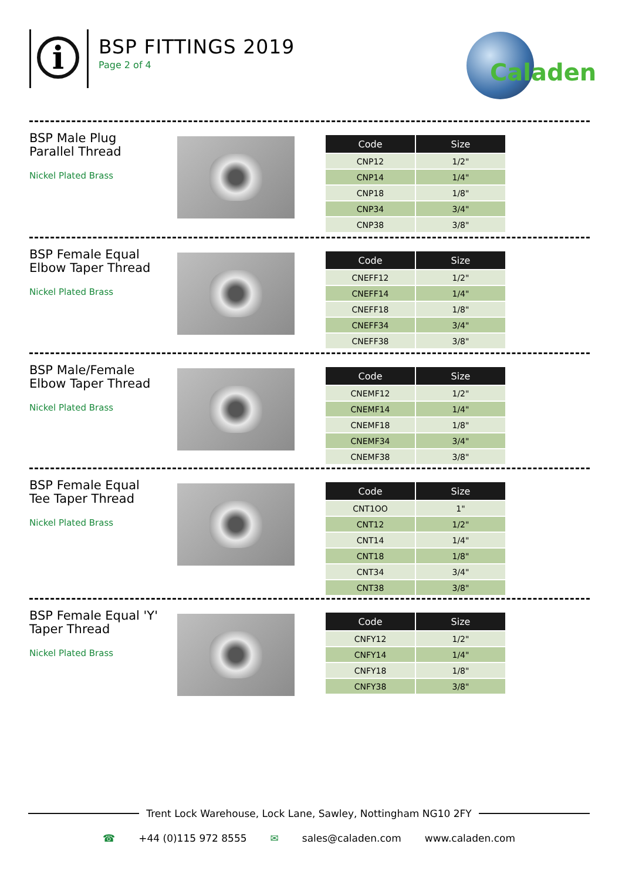i
BSP FITTINGS 2019
Page 2 of 4
Caladen
BSP Male Plug Parallel Thread
Nickel Plated Brass
| Code | Size |
| --- | --- |
| CNP12 | 1/2" |
| CNP14 | 1/4" |
| CNP18 | 1/8" |
| CNP34 | 3/4" |
| CNP38 | 3/8" |
BSP Female Equal Elbow Taper Thread
Nickel Plated Brass
| Code | Size |
| --- | --- |
| CNEFF12 | 1/2" |
| CNEFF14 | 1/4" |
| CNEFF18 | 1/8" |
| CNEFF34 | 3/4" |
| CNEFF38 | 3/8" |
BSP Male/Female Elbow Taper Thread
Nickel Plated Brass
| Code | Size |
| --- | --- |
| CNEMF12 | 1/2" |
| CNEMF14 | 1/4" |
| CNEMF18 | 1/8" |
| CNEMF34 | 3/4" |
| CNEMF38 | 3/8" |
BSP Female Equal Tee Taper Thread
Nickel Plated Brass
| Code | Size |
| --- | --- |
| CNT1OO | 1" |
| CNT12 | 1/2" |
| CNT14 | 1/4" |
| CNT18 | 1/8" |
| CNT34 | 3/4" |
| CNT38 | 3/8" |
BSP Female Equal 'Y' Taper Thread
Nickel Plated Brass
| Code | Size |
| --- | --- |
| CNFY12 | 1/2" |
| CNFY14 | 1/4" |
| CNFY18 | 1/8" |
| CNFY38 | 3/8" |
Trent Lock Warehouse, Lock Lane, Sawley, Nottingham NG10 2FY
☎ +44 (0)115 972 8555 ✉ sales@caladen.com www.caladen.com